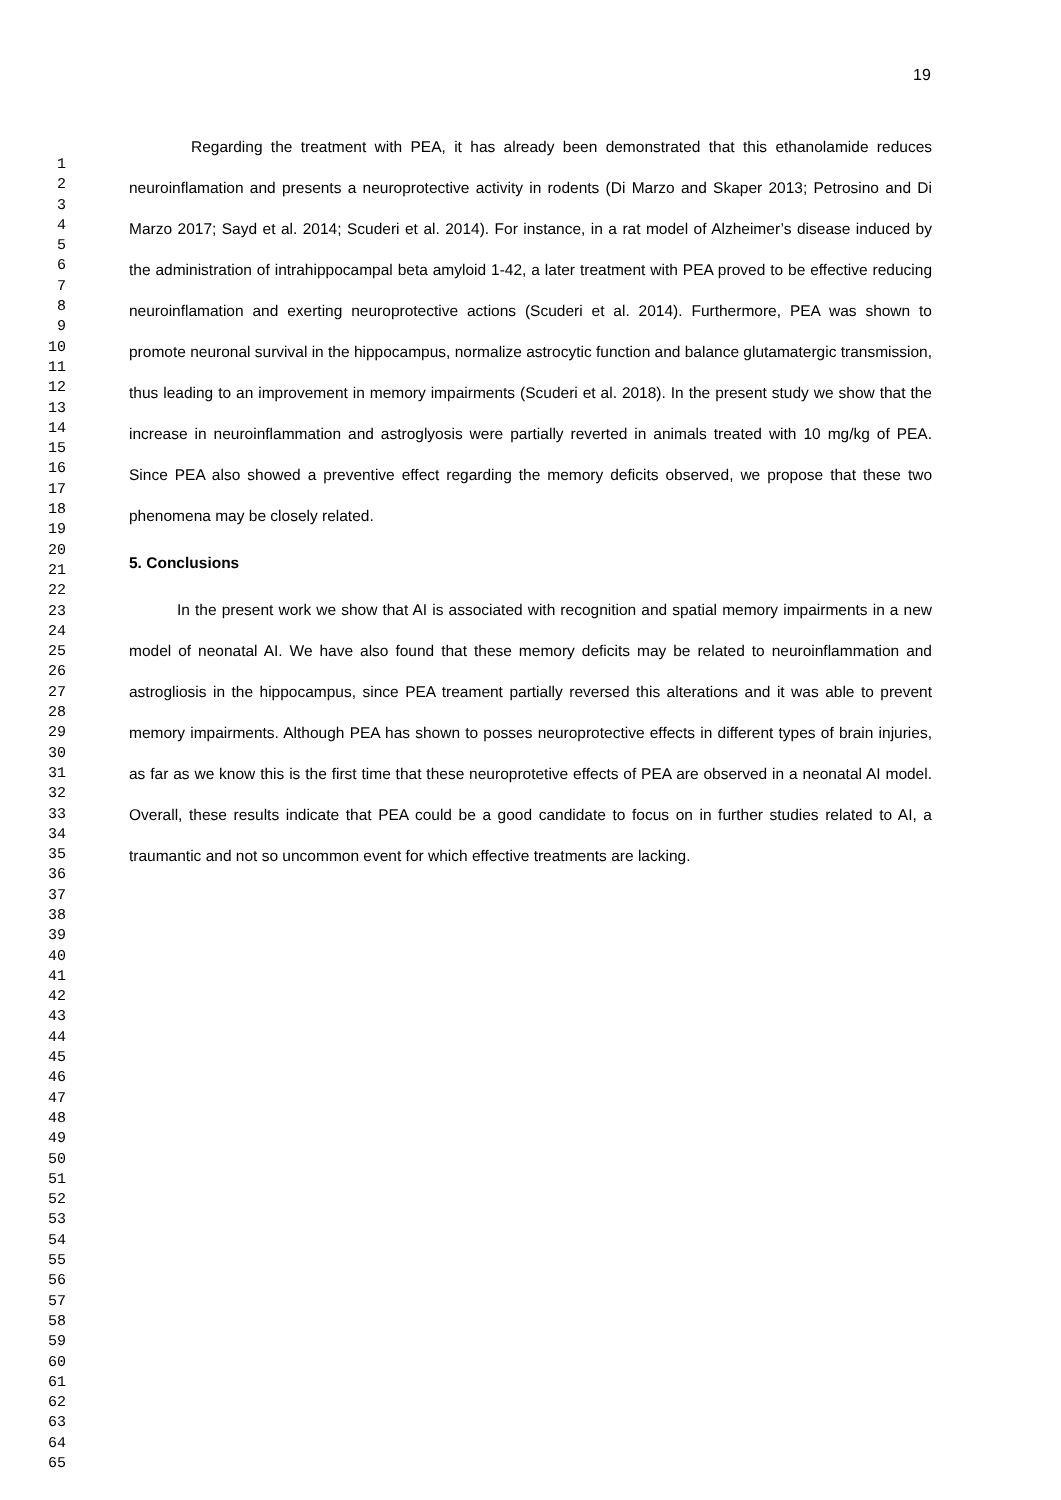19
1
2
3
4
5
6
7
8
9
10
11
12
13
14
15
16
17
18
19
20
21
22
23
24
25
26
27
28
29
30
31
32
33
34
35
36
37
38
39
40
41
42
43
44
45
46
47
48
49
50
51
52
53
54
55
56
57
58
59
60
61
62
63
64
65
Regarding the treatment with PEA, it has already been demonstrated that this ethanolamide reduces neuroinflamation and presents a neuroprotective activity in rodents (Di Marzo and Skaper 2013; Petrosino and Di Marzo 2017; Sayd et al. 2014; Scuderi et al. 2014). For instance, in a rat model of Alzheimer’s disease induced by the administration of intrahippocampal beta amyloid 1-42, a later treatment with PEA proved to be effective reducing neuroinflamation and exerting neuroprotective actions (Scuderi et al. 2014). Furthermore, PEA was shown to promote neuronal survival in the hippocampus, normalize astrocytic function and balance glutamatergic transmission, thus leading to an improvement in memory impairments (Scuderi et al. 2018). In the present study we show that the increase in neuroinflammation and astroglyosis were partially reverted in animals treated with 10 mg/kg of PEA. Since PEA also showed a preventive effect regarding the memory deficits observed, we propose that these two phenomena may be closely related.
5. Conclusions
In the present work we show that AI is associated with recognition and spatial memory impairments in a new model of neonatal AI. We have also found that these memory deficits may be related to neuroinflammation and astrogliosis in the hippocampus, since PEA treament partially reversed this alterations and it was able to prevent memory impairments. Although PEA has shown to posses neuroprotective effects in different types of brain injuries, as far as we know this is the first time that these neuroprotetive effects of PEA are observed in a neonatal AI model. Overall, these results indicate that PEA could be a good candidate to focus on in further studies related to AI, a traumantic and not so uncommon event for which effective treatments are lacking.